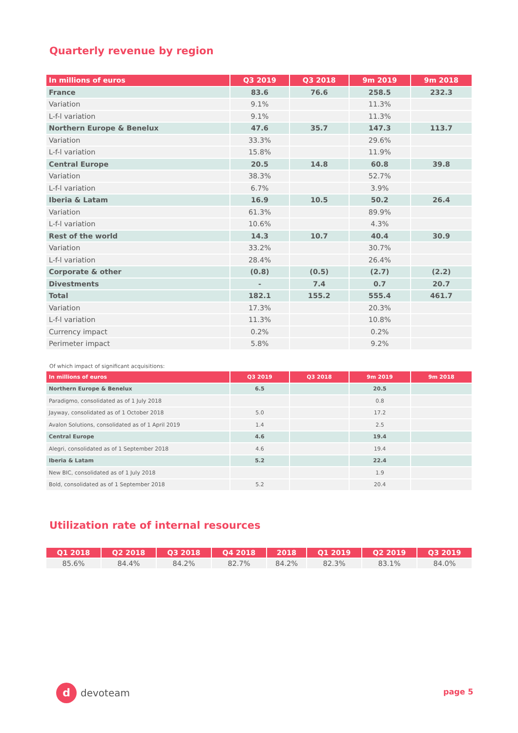Quarterly revenue by region
| In millions of euros | Q3 2019 | Q3 2018 | 9m 2019 | 9m 2018 |
| --- | --- | --- | --- | --- |
| France | 83.6 | 76.6 | 258.5 | 232.3 |
| Variation | 9.1% | | 11.3% | |
| L-f-l variation | 9.1% | | 11.3% | |
| Northern Europe & Benelux | 47.6 | 35.7 | 147.3 | 113.7 |
| Variation | 33.3% | | 29.6% | |
| L-f-l variation | 15.8% | | 11.9% | |
| Central Europe | 20.5 | 14.8 | 60.8 | 39.8 |
| Variation | 38.3% | | 52.7% | |
| L-f-l variation | 6.7% | | 3.9% | |
| Iberia & Latam | 16.9 | 10.5 | 50.2 | 26.4 |
| Variation | 61.3% | | 89.9% | |
| L-f-l variation | 10.6% | | 4.3% | |
| Rest of the world | 14.3 | 10.7 | 40.4 | 30.9 |
| Variation | 33.2% | | 30.7% | |
| L-f-l variation | 28.4% | | 26.4% | |
| Corporate & other | (0.8) | (0.5) | (2.7) | (2.2) |
| Divestments | - | 7.4 | 0.7 | 20.7 |
| Total | 182.1 | 155.2 | 555.4 | 461.7 |
| Variation | 17.3% | | 20.3% | |
| L-f-l variation | 11.3% | | 10.8% | |
| Currency impact | 0.2% | | 0.2% | |
| Perimeter impact | 5.8% | | 9.2% | |
Of which impact of significant acquisitions:
| In millions of euros | Q3 2019 | Q3 2018 | 9m 2019 | 9m 2018 |
| --- | --- | --- | --- | --- |
| Northern Europe & Benelux | 6.5 | | 20.5 | |
| Paradigmo, consolidated as of 1 July 2018 | | | 0.8 | |
| Jayway, consolidated as of 1 October 2018 | 5.0 | | 17.2 | |
| Avalon Solutions, consolidated as of 1 April 2019 | 1.4 | | 2.5 | |
| Central Europe | 4.6 | | 19.4 | |
| Alegri, consolidated as of 1 September 2018 | 4.6 | | 19.4 | |
| Iberia & Latam | 5.2 | | 22.4 | |
| New BIC, consolidated as of 1 July 2018 | | | 1.9 | |
| Bold, consolidated as of 1 September 2018 | 5.2 | | 20.4 | |
Utilization rate of internal resources
| Q1 2018 | Q2 2018 | Q3 2018 | Q4 2018 | 2018 | Q1 2019 | Q2 2019 | Q3 2019 |
| --- | --- | --- | --- | --- | --- | --- | --- |
| 85.6% | 84.4% | 84.2% | 82.7% | 84.2% | 82.3% | 83.1% | 84.0% |
d
devoteam
page 5